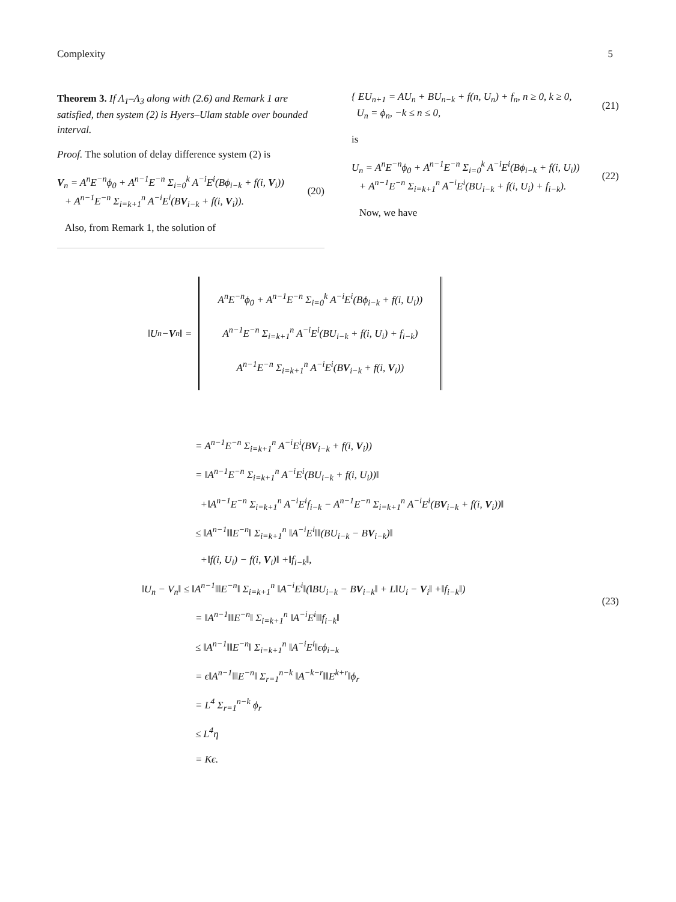Complexity 5
Theorem 3. If Λ<sub>1</sub>–Λ<sub>3</sub> along with (2.6) and Remark 1 are satisfied, then system (2) is Hyers–Ulam stable over bounded interval.
Proof. The solution of delay difference system (2) is
V<sub>n</sub> = A<sup>n</sup>E<sup>−n</sup>ϕ<sub>0</sub> + A<sup>n−1</sup>E<sup>−n</sup> Σ<sub>i=0</sub><sup>k</sup> A<sup>−i</sup>E<sup>i</sup>(Bϕ<sub>i−k</sub> + f(i, V<sub>i</sub>))
+ A<sup>n−1</sup>E<sup>−n</sup> Σ<sub>i=k+1</sub><sup>n</sup> A<sup>−i</sup>E<sup>i</sup>(BV<sub>i−k</sub> + f(i, V<sub>i</sub>)).
(20)
Also, from Remark 1, the solution of
{ EU<sub>n+1</sub> = AU<sub>n</sub> + BU<sub>n−k</sub> + f(n, U<sub>n</sub>) + f<sub>n</sub>, n ≥ 0, k ≥ 0,
U<sub>n</sub> = ϕ<sub>n</sub>, −k ≤ n ≤ 0,
(21)
is
U<sub>n</sub> = A<sup>n</sup>E<sup>−n</sup>ϕ<sub>0</sub> + A<sup>n−1</sup>E<sup>−n</sup> Σ<sub>i=0</sub><sup>k</sup> A<sup>−i</sup>E<sup>i</sup>(Bϕ<sub>i−k</sub> + f(i, U<sub>i</sub>))
+ A<sup>n−1</sup>E<sup>−n</sup> Σ<sub>i=k+1</sub><sup>n</sup> A<sup>−i</sup>E<sup>i</sup>(BU<sub>i−k</sub> + f(i, U<sub>i</sub>) + f<sub>i−k</sub>).
(22)
Now, we have
‖U<sub>n</sub> − V<sub>n</sub>‖ =
A<sup>n</sup>E<sup>−n</sup>ϕ<sub>0</sub> + A<sup>n−1</sup>E<sup>−n</sup> Σ<sub>i=0</sub><sup>k</sup> A<sup>−i</sup>E<sup>i</sup>(Bϕ<sub>i−k</sub> + f(i, U<sub>i</sub>))
A<sup>n−1</sup>E<sup>−n</sup> Σ<sub>i=k+1</sub><sup>n</sup> A<sup>−i</sup>E<sup>i</sup>(BU<sub>i−k</sub> + f(i, U<sub>i</sub>) + f<sub>i−k</sub>)
A<sup>n−1</sup>E<sup>−n</sup> Σ<sub>i=k+1</sub><sup>n</sup> A<sup>−i</sup>E<sup>i</sup>(BV<sub>i−k</sub> + f(i, V<sub>i</sub>))
= A<sup>n−1</sup>E<sup>−n</sup> Σ<sub>i=k+1</sub><sup>n</sup> A<sup>−i</sup>E<sup>i</sup>(BV<sub>i−k</sub> + f(i, V<sub>i</sub>))
= ‖A<sup>n−1</sup>E<sup>−n</sup> Σ<sub>i=k+1</sub><sup>n</sup> A<sup>−i</sup>E<sup>i</sup>(BU<sub>i−k</sub> + f(i, U<sub>i</sub>))‖
+‖A<sup>n−1</sup>E<sup>−n</sup> Σ<sub>i=k+1</sub><sup>n</sup> A<sup>−i</sup>E<sup>i</sup>f<sub>i−k</sub> − A<sup>n−1</sup>E<sup>−n</sup> Σ<sub>i=k+1</sub><sup>n</sup> A<sup>−i</sup>E<sup>i</sup>(BV<sub>i−k</sub> + f(i, V<sub>i</sub>))‖
≤ ‖A<sup>n−1</sup>‖‖E<sup>−n</sup>‖ Σ<sub>i=k+1</sub><sup>n</sup> ‖A<sup>−i</sup>E<sup>i</sup>‖‖(BU<sub>i−k</sub> − BV<sub>i−k</sub>)‖
+‖f(i, U<sub>i</sub>) − f(i, V<sub>i</sub>)‖ +‖f<sub>i−k</sub>‖,
‖U<sub>n</sub> − V<sub>n</sub>‖ ≤ ‖A<sup>n−1</sup>‖‖E<sup>−n</sup>‖ Σ<sub>i=k+1</sub><sup>n</sup> ‖A<sup>−i</sup>E<sup>i</sup>‖(‖BU<sub>i−k</sub> − BV<sub>i−k</sub>‖ + L‖U<sub>i</sub> − V<sub>i</sub>‖ +‖f<sub>i−k</sub>‖)
= ‖A<sup>n−1</sup>‖‖E<sup>−n</sup>‖ Σ<sub>i=k+1</sub><sup>n</sup> ‖A<sup>−i</sup>E<sup>i</sup>‖‖f<sub>i−k</sub>‖
≤ ‖A<sup>n−1</sup>‖‖E<sup>−n</sup>‖ Σ<sub>i=k+1</sub><sup>n</sup> ‖A<sup>−i</sup>E<sup>i</sup>‖ϵϕ<sub>i−k</sub>
= ϵ‖A<sup>n−1</sup>‖‖E<sup>−n</sup>‖ Σ<sub>r=1</sub><sup>n−k</sup> ‖A<sup>−k−r</sup>‖‖E<sup>k+r</sup>‖ϕ<sub>r</sub>
= L<sup>4</sup> Σ<sub>r=1</sub><sup>n−k</sup> ϕ<sub>r</sub>
≤ L<sup>4</sup>η
= Kϵ.
(23)